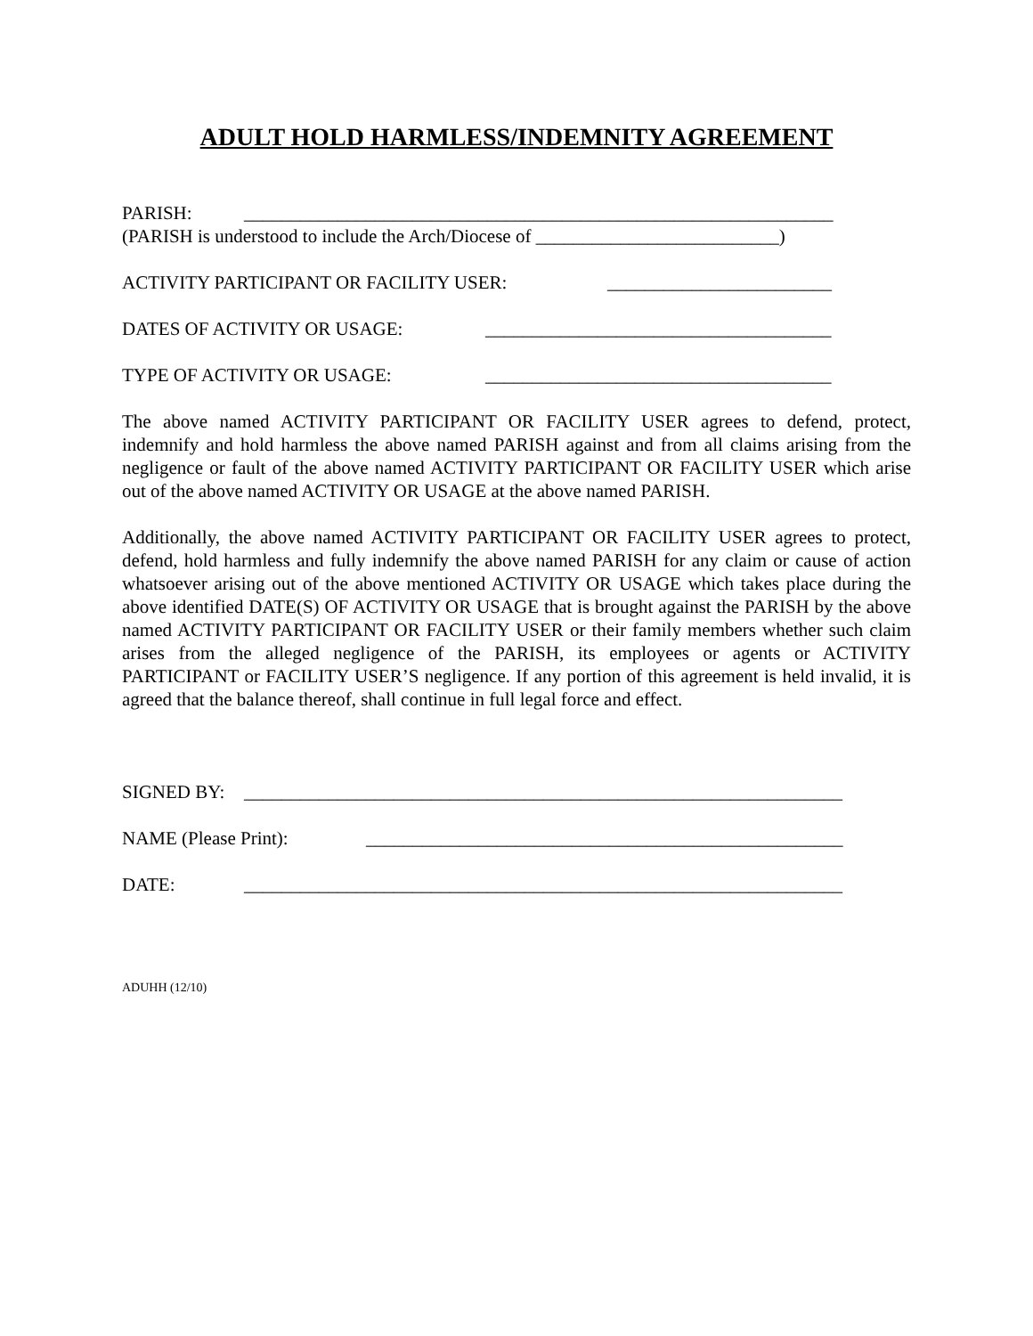ADULT HOLD HARMLESS/INDEMNITY AGREEMENT
PARISH: _______________________________________________________________
(PARISH is understood to include the Arch/Diocese of __________________________)
ACTIVITY PARTICIPANT OR FACILITY USER: ________________________
DATES OF ACTIVITY OR USAGE: _____________________________________
TYPE OF ACTIVITY OR USAGE: _____________________________________
The above named ACTIVITY PARTICIPANT OR FACILITY USER agrees to defend, protect, indemnify and hold harmless the above named PARISH against and from all claims arising from the negligence or fault of the above named ACTIVITY PARTICIPANT OR FACILITY USER which arise out of the above named ACTIVITY OR USAGE at the above named PARISH.
Additionally, the above named ACTIVITY PARTICIPANT OR FACILITY USER agrees to protect, defend, hold harmless and fully indemnify the above named PARISH for any claim or cause of action whatsoever arising out of the above mentioned ACTIVITY OR USAGE which takes place during the above identified DATE(S) OF ACTIVITY OR USAGE that is brought against the PARISH by the above named ACTIVITY PARTICIPANT OR FACILITY USER or their family members whether such claim arises from the alleged negligence of the PARISH, its employees or agents or ACTIVITY PARTICIPANT or FACILITY USER’S negligence. If any portion of this agreement is held invalid, it is agreed that the balance thereof, shall continue in full legal force and effect.
SIGNED BY: ________________________________________________________________
NAME (Please Print): ___________________________________________________
DATE: ________________________________________________________________
ADUHH (12/10)